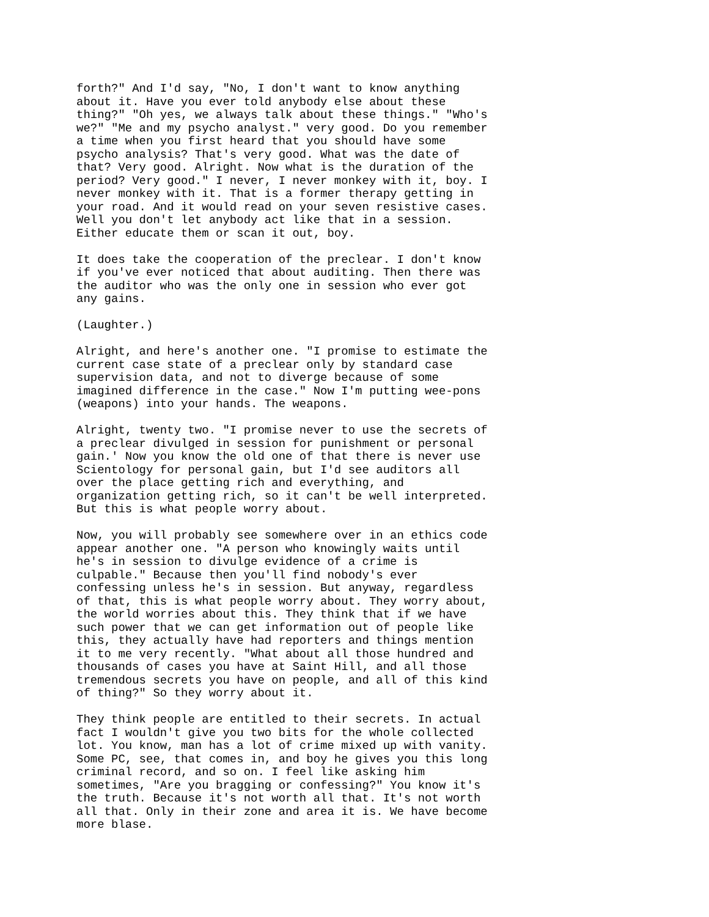forth?" And I'd say, "No, I don't want to know anything about it. Have you ever told anybody else about these thing?" "Oh yes, we always talk about these things." "Who's we?" "Me and my psycho analyst." very good. Do you remember a time when you first heard that you should have some psycho analysis? That's very good. What was the date of that? Very good. Alright. Now what is the duration of the period? Very good." I never, I never monkey with it, boy. I never monkey with it. That is a former therapy getting in your road. And it would read on your seven resistive cases. Well you don't let anybody act like that in a session. Either educate them or scan it out, boy.
It does take the cooperation of the preclear. I don't know if you've ever noticed that about auditing. Then there was the auditor who was the only one in session who ever got any gains.
(Laughter.)
Alright, and here's another one. "I promise to estimate the current case state of a preclear only by standard case supervision data, and not to diverge because of some imagined difference in the case." Now I'm putting wee-pons (weapons) into your hands. The weapons.
Alright, twenty two. "I promise never to use the secrets of a preclear divulged in session for punishment or personal gain.' Now you know the old one of that there is never use Scientology for personal gain, but I'd see auditors all over the place getting rich and everything, and organization getting rich, so it can't be well interpreted. But this is what people worry about.
Now, you will probably see somewhere over in an ethics code appear another one. "A person who knowingly waits until he's in session to divulge evidence of a crime is culpable." Because then you'll find nobody's ever confessing unless he's in session. But anyway, regardless of that, this is what people worry about. They worry about, the world worries about this. They think that if we have such power that we can get information out of people like this, they actually have had reporters and things mention it to me very recently. "What about all those hundred and thousands of cases you have at Saint Hill, and all those tremendous secrets you have on people, and all of this kind of thing?" So they worry about it.
They think people are entitled to their secrets. In actual fact I wouldn't give you two bits for the whole collected lot. You know, man has a lot of crime mixed up with vanity. Some PC, see, that comes in, and boy he gives you this long criminal record, and so on. I feel like asking him sometimes, "Are you bragging or confessing?" You know it's the truth. Because it's not worth all that. It's not worth all that. Only in their zone and area it is. We have become more blase.